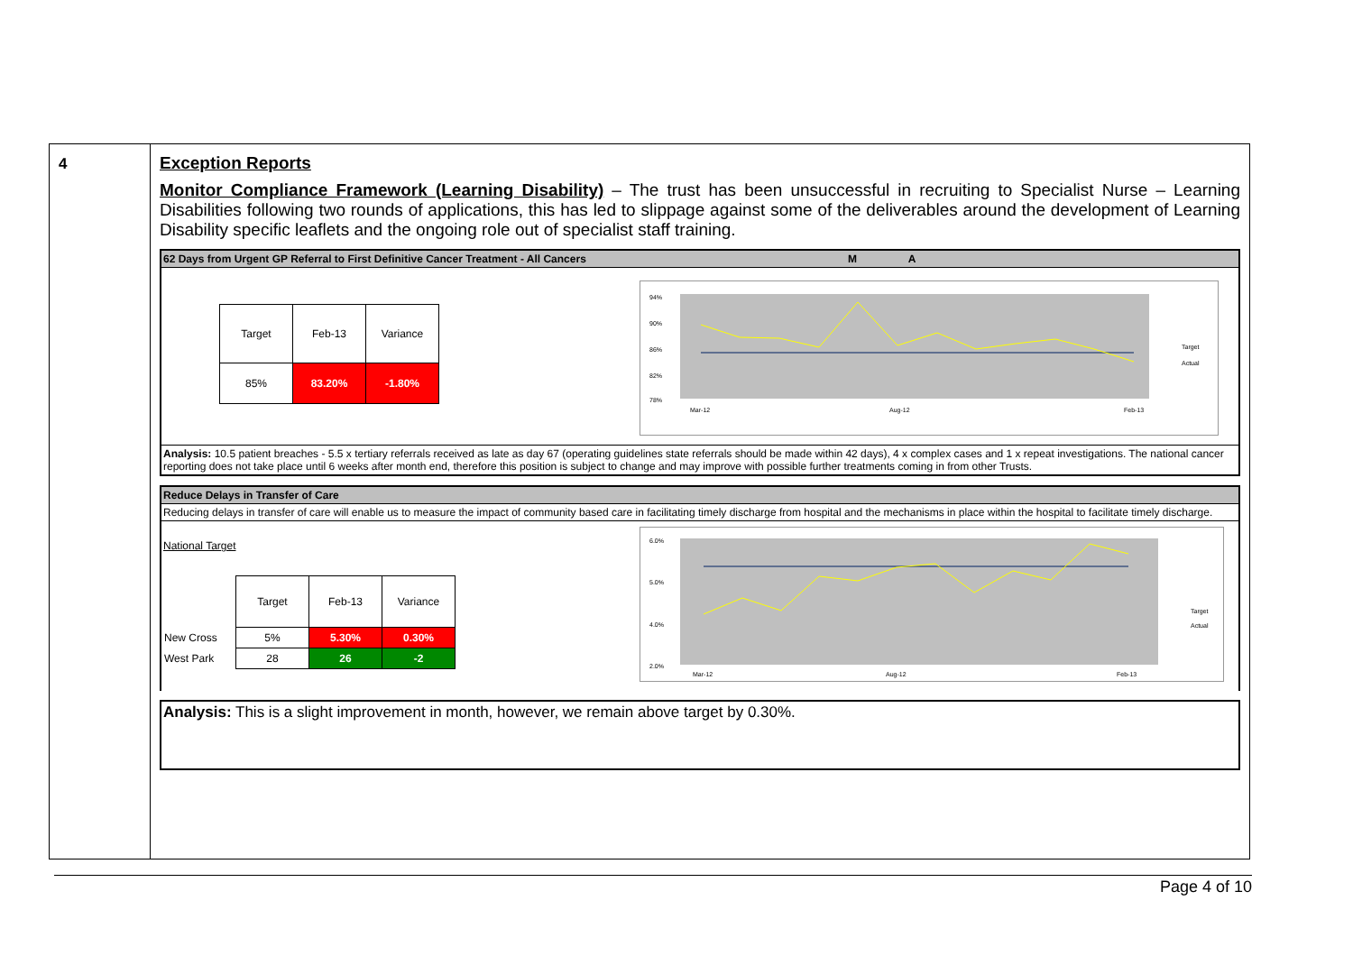4 Exception Reports
Monitor Compliance Framework (Learning Disability) – The trust has been unsuccessful in recruiting to Specialist Nurse – Learning Disabilities following two rounds of applications, this has led to slippage against some of the deliverables around the development of Learning Disability specific leaflets and the ongoing role out of specialist staff training.
62 Days from Urgent GP Referral to First Definitive Cancer Treatment - All Cancers M A
| Target | Feb-13 | Variance |
| 85% | 83.20% | -1.80% |
94%
90%
86%
82%
78%
Mar-12
Aug-12
Feb-13
Target
Actual
Analysis: 10.5 patient breaches - 5.5 x tertiary referrals received as late as day 67 (operating guidelines state referrals should be made within 42 days), 4 x complex cases and 1 x repeat investigations. The national cancer reporting does not take place until 6 weeks after month end, therefore this position is subject to change and may improve with possible further treatments coming in from other Trusts.
Reduce Delays in Transfer of Care
Reducing delays in transfer of care will enable us to measure the impact of community based care in facilitating timely discharge from hospital and the mechanisms in place within the hospital to facilitate timely discharge.
National Target
| | Target | Feb-13 | Variance |
| New Cross | 5% | 5.30% | 0.30% |
| West Park | 28 | 26 | -2 |
6.0%
5.0%
4.0%
2.0%
Mar-12
Aug-12
Feb-13
Target
Actual
Analysis: This is a slight improvement in month, however, we remain above target by 0.30%.
Page 4 of 10